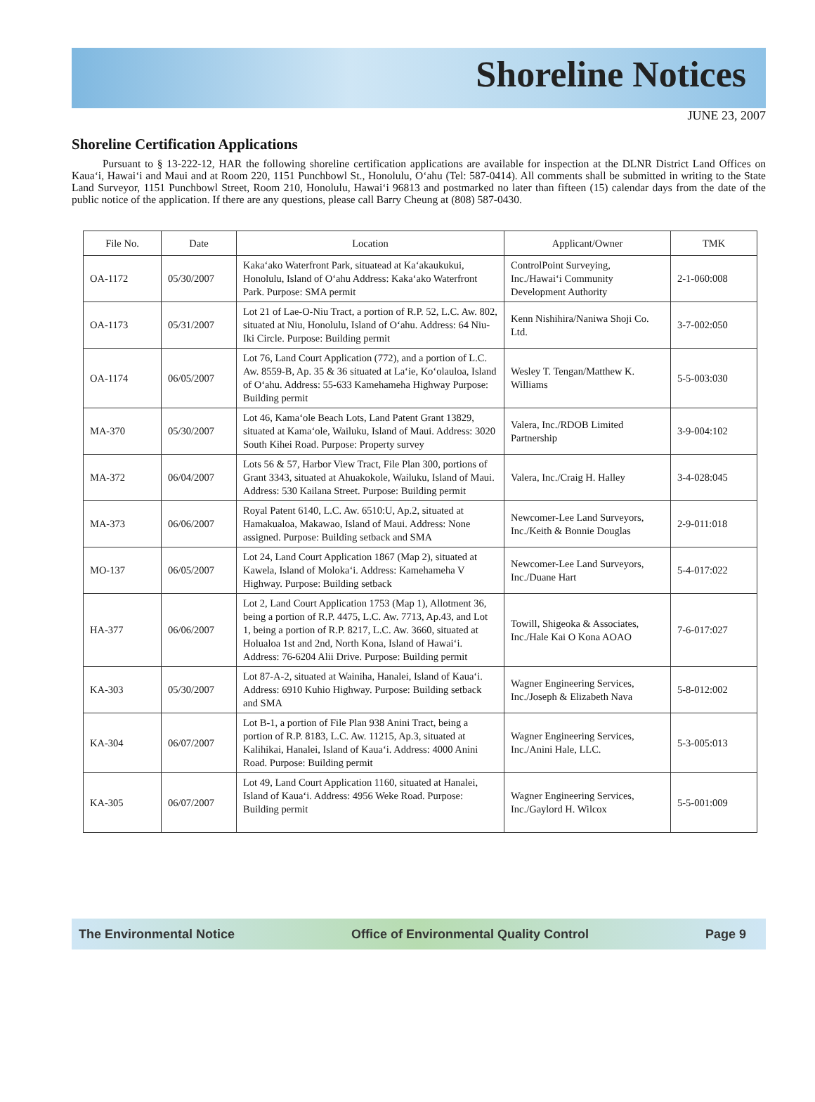Shoreline Notices
JUNE 23, 2007
Shoreline Certification Applications
Pursuant to § 13-222-12, HAR the following shoreline certification applications are available for inspection at the DLNR District Land Offices on Kaua‘i, Hawai‘i and Maui and at Room 220, 1151 Punchbowl St., Honolulu, O‘ahu (Tel: 587-0414). All comments shall be submitted in writing to the State Land Surveyor, 1151 Punchbowl Street, Room 210, Honolulu, Hawai‘i 96813 and postmarked no later than fifteen (15) calendar days from the date of the public notice of the application. If there are any questions, please call Barry Cheung at (808) 587-0430.
| File No. | Date | Location | Applicant/Owner | TMK |
| --- | --- | --- | --- | --- |
| OA-1172 | 05/30/2007 | Kaka‘ako Waterfront Park, situatead at Ka‘akaukukui, Honolulu, Island of O‘ahu Address: Kaka‘ako Waterfront Park. Purpose: SMA permit | ControlPoint Surveying, Inc./Hawai‘i Community Development Authority | 2-1-060:008 |
| OA-1173 | 05/31/2007 | Lot 21 of Lae-O-Niu Tract, a portion of R.P. 52, L.C. Aw. 802, situated at Niu, Honolulu, Island of O‘ahu. Address: 64 Niu-Iki Circle. Purpose: Building permit | Kenn Nishihira/Naniwa Shoji Co. Ltd. | 3-7-002:050 |
| OA-1174 | 06/05/2007 | Lot 76, Land Court Application (772), and a portion of L.C. Aw. 8559-B, Ap. 35 & 36 situated at La‘ie, Ko‘olauloa, Island of O‘ahu. Address: 55-633 Kamehameha Highway Purpose: Building permit | Wesley T. Tengan/Matthew K. Williams | 5-5-003:030 |
| MA-370 | 05/30/2007 | Lot 46, Kama‘ole Beach Lots, Land Patent Grant 13829, situated at Kama‘ole, Wailuku, Island of Maui. Address: 3020 South Kihei Road. Purpose: Property survey | Valera, Inc./RDOB Limited Partnership | 3-9-004:102 |
| MA-372 | 06/04/2007 | Lots 56 & 57, Harbor View Tract, File Plan 300, portions of Grant 3343, situated at Ahuakokole, Wailuku, Island of Maui. Address: 530 Kailana Street. Purpose: Building permit | Valera, Inc./Craig H. Halley | 3-4-028:045 |
| MA-373 | 06/06/2007 | Royal Patent 6140, L.C. Aw. 6510:U, Ap.2, situated at Hamakualoa, Makawao, Island of Maui. Address: None assigned. Purpose: Building setback and SMA | Newcomer-Lee Land Surveyors, Inc./Keith & Bonnie Douglas | 2-9-011:018 |
| MO-137 | 06/05/2007 | Lot 24, Land Court Application 1867 (Map 2), situated at Kawela, Island of Moloka‘i. Address: Kamehameha V Highway. Purpose: Building setback | Newcomer-Lee Land Surveyors, Inc./Duane Hart | 5-4-017:022 |
| HA-377 | 06/06/2007 | Lot 2, Land Court Application 1753 (Map 1), Allotment 36, being a portion of R.P. 4475, L.C. Aw. 7713, Ap.43, and Lot 1, being a portion of R.P. 8217, L.C. Aw. 3660, situated at Holualoa 1st and 2nd, North Kona, Island of Hawai‘i. Address: 76-6204 Alii Drive. Purpose: Building permit | Towill, Shigeoka & Associates, Inc./Hale Kai O Kona AOAO | 7-6-017:027 |
| KA-303 | 05/30/2007 | Lot 87-A-2, situated at Wainiha, Hanalei, Island of Kaua‘i. Address: 6910 Kuhio Highway. Purpose: Building setback and SMA | Wagner Engineering Services, Inc./Joseph & Elizabeth Nava | 5-8-012:002 |
| KA-304 | 06/07/2007 | Lot B-1, a portion of File Plan 938 Anini Tract, being a portion of R.P. 8183, L.C. Aw. 11215, Ap.3, situated at Kalihikai, Hanalei, Island of Kaua‘i. Address: 4000 Anini Road. Purpose: Building permit | Wagner Engineering Services, Inc./Anini Hale, LLC. | 5-3-005:013 |
| KA-305 | 06/07/2007 | Lot 49, Land Court Application 1160, situated at Hanalei, Island of Kaua‘i. Address: 4956 Weke Road. Purpose: Building permit | Wagner Engineering Services, Inc./Gaylord H. Wilcox | 5-5-001:009 |
The Environmental Notice Office of Environmental Quality Control Page 9